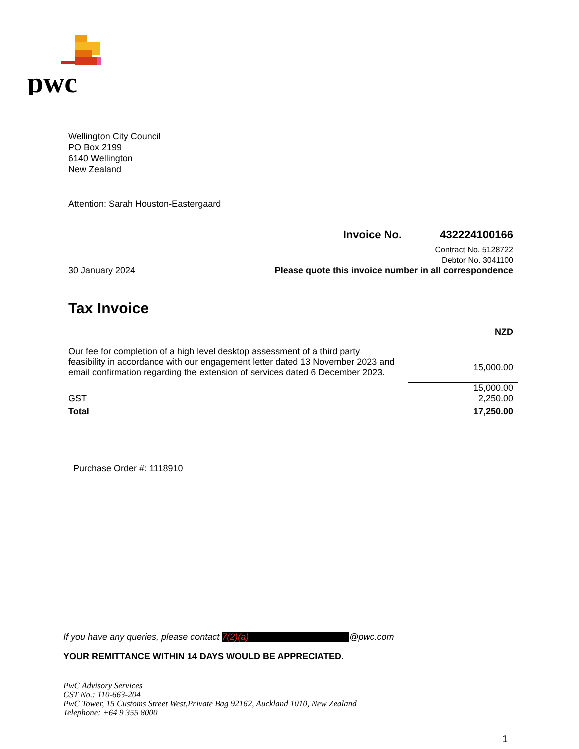pwc
Wellington City Council
PO Box 2199
6140 Wellington
New Zealand
Attention: Sarah Houston-Eastergaard
Invoice No. 432224100166
Contract No. 5128722
Debtor No. 3041100
30 January 2024 Please quote this invoice number in all correspondence
Tax Invoice
| | NZD |
| Our fee for completion of a high level desktop assessment of a third party feasibility in accordance with our engagement letter dated 13 November 2023 and email confirmation regarding the extension of services dated 6 December 2023. | 15,000.00 |
| | 15,000.00 |
| GST | 2,250.00 |
| Total | 17,250.00 |
Purchase Order #: 1118910
If you have any queries, please contact 7(2)(a) @pwc.com
YOUR REMITTANCE WITHIN 14 DAYS WOULD BE APPRECIATED.
PwC Advisory Services
GST No.: 110-663-204
PwC Tower, 15 Customs Street West,Private Bag 92162, Auckland 1010, New Zealand
Telephone: +64 9 355 8000
1